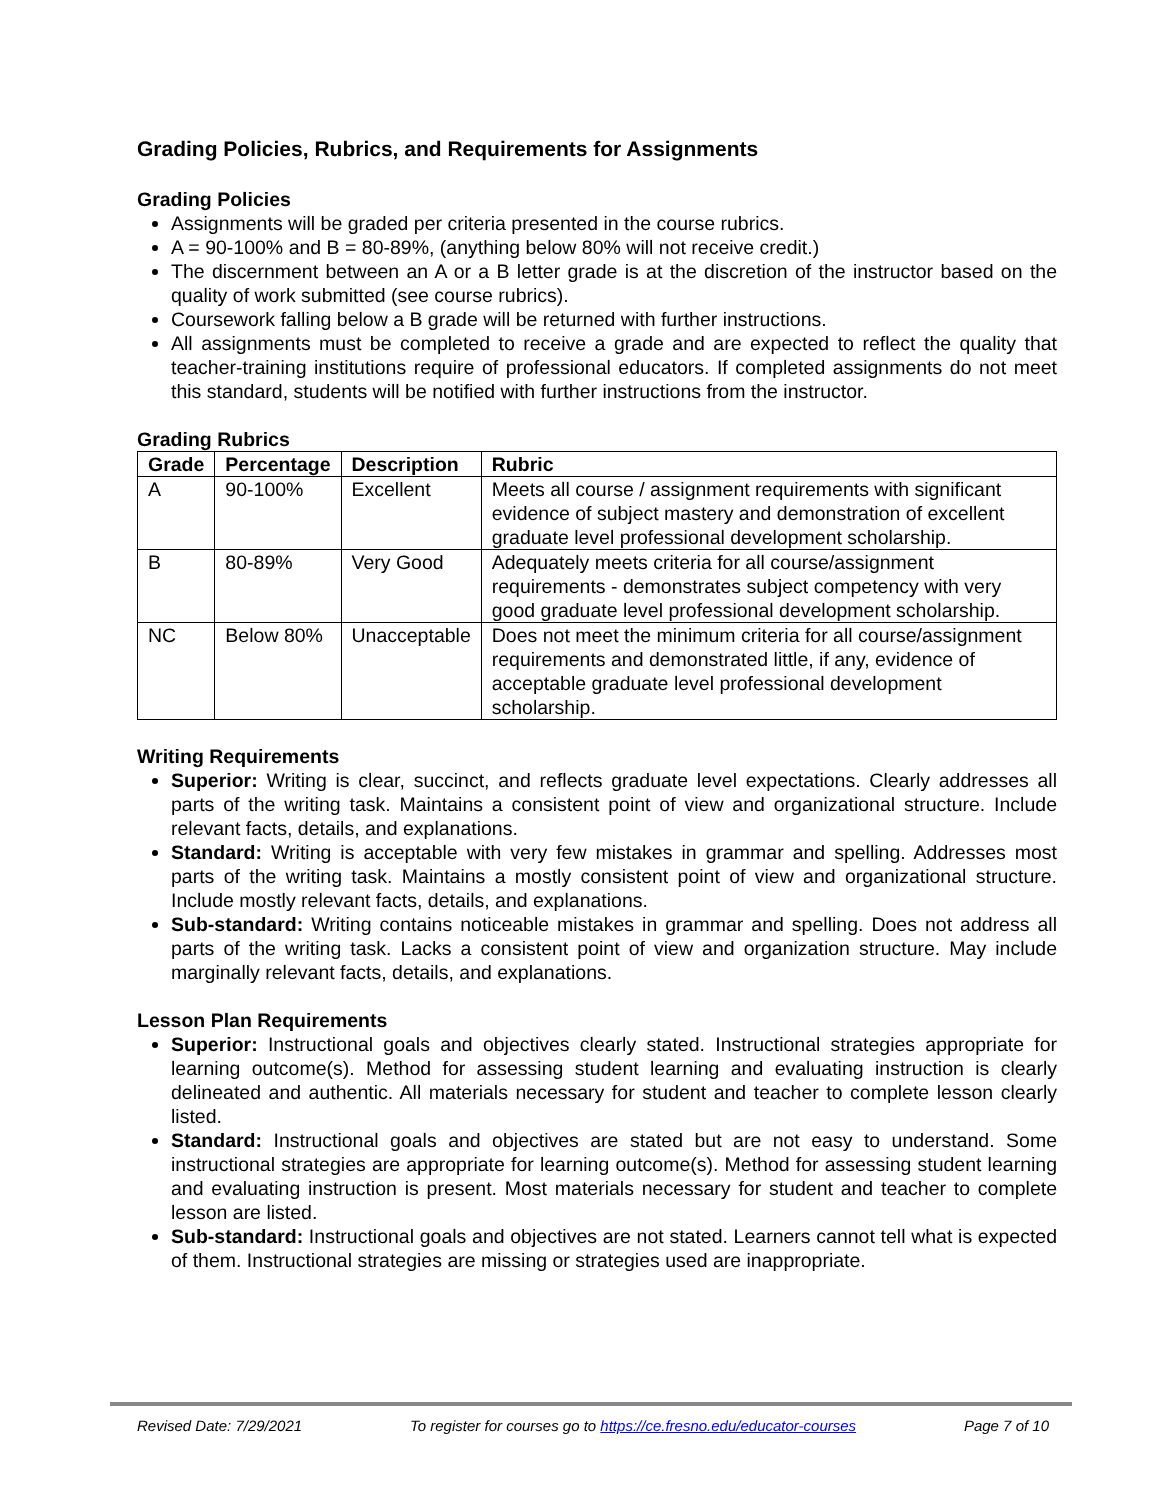Grading Policies, Rubrics, and Requirements for Assignments
Grading Policies
Assignments will be graded per criteria presented in the course rubrics.
A = 90-100% and B = 80-89%, (anything below 80% will not receive credit.)
The discernment between an A or a B letter grade is at the discretion of the instructor based on the quality of work submitted (see course rubrics).
Coursework falling below a B grade will be returned with further instructions.
All assignments must be completed to receive a grade and are expected to reflect the quality that teacher-training institutions require of professional educators. If completed assignments do not meet this standard, students will be notified with further instructions from the instructor.
Grading Rubrics
| Grade | Percentage | Description | Rubric |
| --- | --- | --- | --- |
| A | 90-100% | Excellent | Meets all course / assignment requirements with significant evidence of subject mastery and demonstration of excellent graduate level professional development scholarship. |
| B | 80-89% | Very Good | Adequately meets criteria for all course/assignment requirements - demonstrates subject competency with very good graduate level professional development scholarship. |
| NC | Below 80% | Unacceptable | Does not meet the minimum criteria for all course/assignment requirements and demonstrated little, if any, evidence of acceptable graduate level professional development scholarship. |
Writing Requirements
Superior: Writing is clear, succinct, and reflects graduate level expectations. Clearly addresses all parts of the writing task. Maintains a consistent point of view and organizational structure. Include relevant facts, details, and explanations.
Standard: Writing is acceptable with very few mistakes in grammar and spelling. Addresses most parts of the writing task. Maintains a mostly consistent point of view and organizational structure. Include mostly relevant facts, details, and explanations.
Sub-standard: Writing contains noticeable mistakes in grammar and spelling. Does not address all parts of the writing task. Lacks a consistent point of view and organization structure. May include marginally relevant facts, details, and explanations.
Lesson Plan Requirements
Superior: Instructional goals and objectives clearly stated. Instructional strategies appropriate for learning outcome(s). Method for assessing student learning and evaluating instruction is clearly delineated and authentic. All materials necessary for student and teacher to complete lesson clearly listed.
Standard: Instructional goals and objectives are stated but are not easy to understand. Some instructional strategies are appropriate for learning outcome(s). Method for assessing student learning and evaluating instruction is present. Most materials necessary for student and teacher to complete lesson are listed.
Sub-standard: Instructional goals and objectives are not stated. Learners cannot tell what is expected of them. Instructional strategies are missing or strategies used are inappropriate.
Revised Date: 7/29/2021 To register for courses go to https://ce.fresno.edu/educator-courses Page 7 of 10